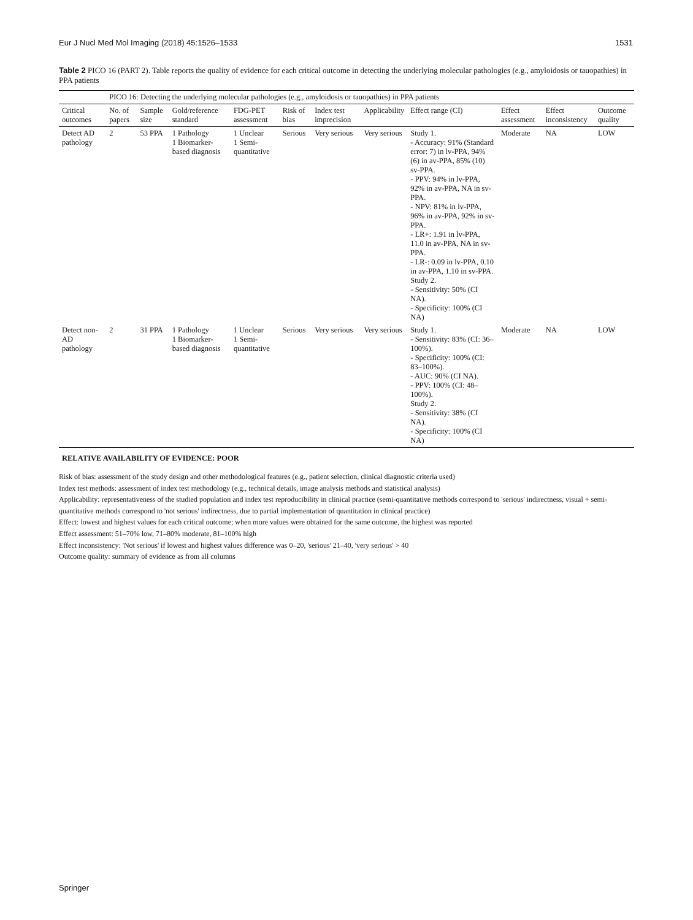Eur J Nucl Med Mol Imaging (2018) 45:1526–1533 1531
Table 2 PICO 16 (PART 2). Table reports the quality of evidence for each critical outcome in detecting the underlying molecular pathologies (e.g., amyloidosis or tauopathies) in PPA patients
| | PICO 16: Detecting the underlying molecular pathologies (e.g., amyloidosis or tauopathies) in PPA patients | | | | | | | | | | |
| --- | --- | --- | --- | --- | --- | --- | --- | --- | --- | --- | --- |
| Critical outcomes | No. of papers | Sample size | Gold/reference standard | FDG-PET assessment | Risk of bias | Index test imprecision | Applicability | Effect range (CI) | Effect assessment | Effect inconsistency | Outcome quality |
| Detect AD pathology | 2 | 53 PPA | 1 Pathology 1 Biomarker-based diagnosis | 1 Unclear 1 Semi-quantitative | Serious | Very serious | Very serious | Study 1. - Accuracy: 91% (Standard error: 7) in lv-PPA, 94% (6) in av-PPA, 85% (10) sv-PPA. - PPV: 94% in lv-PPA, 92% in av-PPA, NA in sv-PPA. - NPV: 81% in lv-PPA, 96% in av-PPA, 92% in sv-PPA. - LR+: 1.91 in lv-PPA, 11.0 in av-PPA, NA in sv-PPA. - LR-: 0.09 in lv-PPA, 0.10 in av-PPA, 1.10 in sv-PPA. Study 2. - Sensitivity: 50% (CI NA). - Specificity: 100% (CI NA) | Moderate | NA | LOW |
| Detect non-AD pathology | 2 | 31 PPA | 1 Pathology 1 Biomarker-based diagnosis | 1 Unclear 1 Semi-quantitative | Serious | Very serious | Very serious | Study 1. - Sensitivity: 83% (CI: 36–100%). - Specificity: 100% (CI: 83–100%). - AUC: 90% (CI NA). - PPV: 100% (CI: 48–100%). Study 2. - Sensitivity: 38% (CI NA). - Specificity: 100% (CI NA) | Moderate | NA | LOW |
| RELATIVE AVAILABILITY OF EVIDENCE: POOR | | | | | | | | | | | |
Risk of bias: assessment of the study design and other methodological features (e.g., patient selection, clinical diagnostic criteria used)
Index test methods: assessment of index test methodology (e.g., technical details, image analysis methods and statistical analysis)
Applicability: representativeness of the studied population and index test reproducibility in clinical practice (semi-quantitative methods correspond to 'serious' indirectness, visual + semi-quantitative methods correspond to 'not serious' indirectness, due to partial implementation of quantitation in clinical practice)
Effect: lowest and highest values for each critical outcome; when more values were obtained for the same outcome, the highest was reported
Effect assessment: 51–70% low, 71–80% moderate, 81–100% high
Effect inconsistency: 'Not serious' if lowest and highest values difference was 0–20, 'serious' 21–40, 'very serious' > 40
Outcome quality: summary of evidence as from all columns
Springer